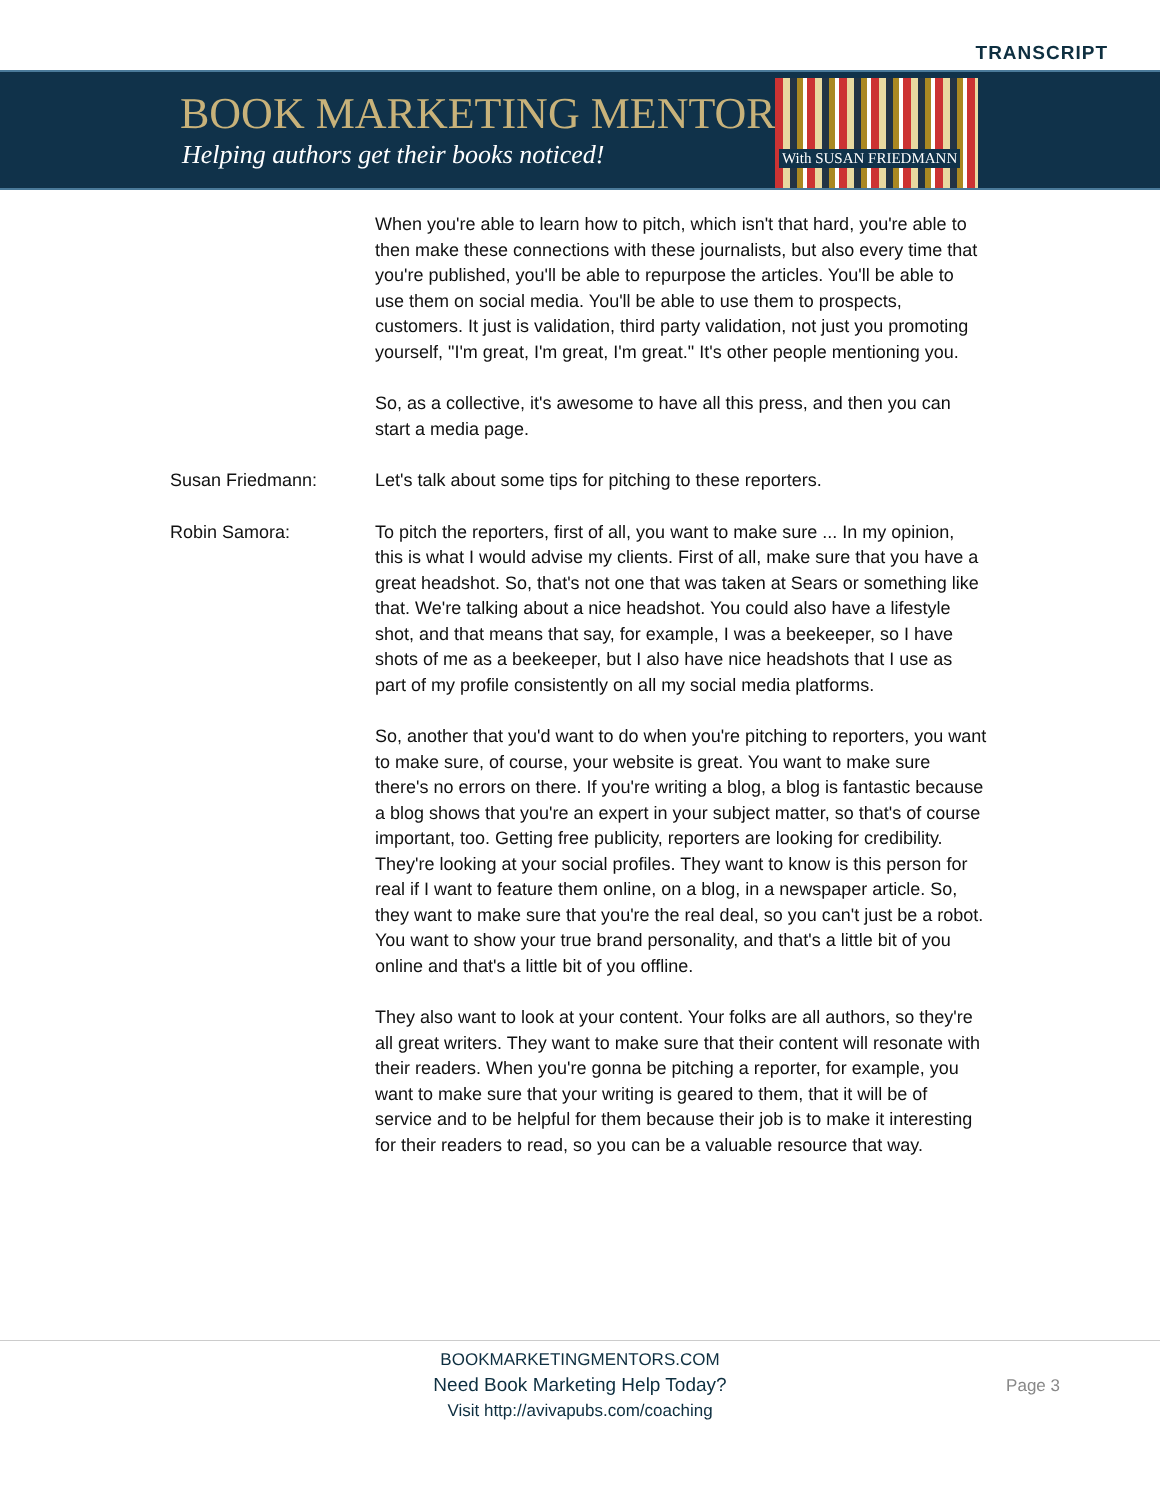TRANSCRIPT
BOOK MARKETING MENTORS
Helping authors get their books noticed!
With SUSAN FRIEDMANN
When you're able to learn how to pitch, which isn't that hard, you're able to then make these connections with these journalists, but also every time that you're published, you'll be able to repurpose the articles. You'll be able to use them on social media. You'll be able to use them to prospects, customers. It just is validation, third party validation, not just you promoting yourself, "I'm great, I'm great, I'm great." It's other people mentioning you.
So, as a collective, it's awesome to have all this press, and then you can start a media page.
Susan Friedmann: Let's talk about some tips for pitching to these reporters.
Robin Samora: To pitch the reporters, first of all, you want to make sure ... In my opinion, this is what I would advise my clients. First of all, make sure that you have a great headshot. So, that's not one that was taken at Sears or something like that. We're talking about a nice headshot. You could also have a lifestyle shot, and that means that say, for example, I was a beekeeper, so I have shots of me as a beekeeper, but I also have nice headshots that I use as part of my profile consistently on all my social media platforms.
So, another that you'd want to do when you're pitching to reporters, you want to make sure, of course, your website is great. You want to make sure there's no errors on there. If you're writing a blog, a blog is fantastic because a blog shows that you're an expert in your subject matter, so that's of course important, too. Getting free publicity, reporters are looking for credibility. They're looking at your social profiles. They want to know is this person for real if I want to feature them online, on a blog, in a newspaper article. So, they want to make sure that you're the real deal, so you can't just be a robot. You want to show your true brand personality, and that's a little bit of you online and that's a little bit of you offline.
They also want to look at your content. Your folks are all authors, so they're all great writers. They want to make sure that their content will resonate with their readers. When you're gonna be pitching a reporter, for example, you want to make sure that your writing is geared to them, that it will be of service and to be helpful for them because their job is to make it interesting for their readers to read, so you can be a valuable resource that way.
BOOKMARKETINGMENTORS.COM
Need Book Marketing Help Today?
Visit http://avivapubs.com/coaching
Page 3